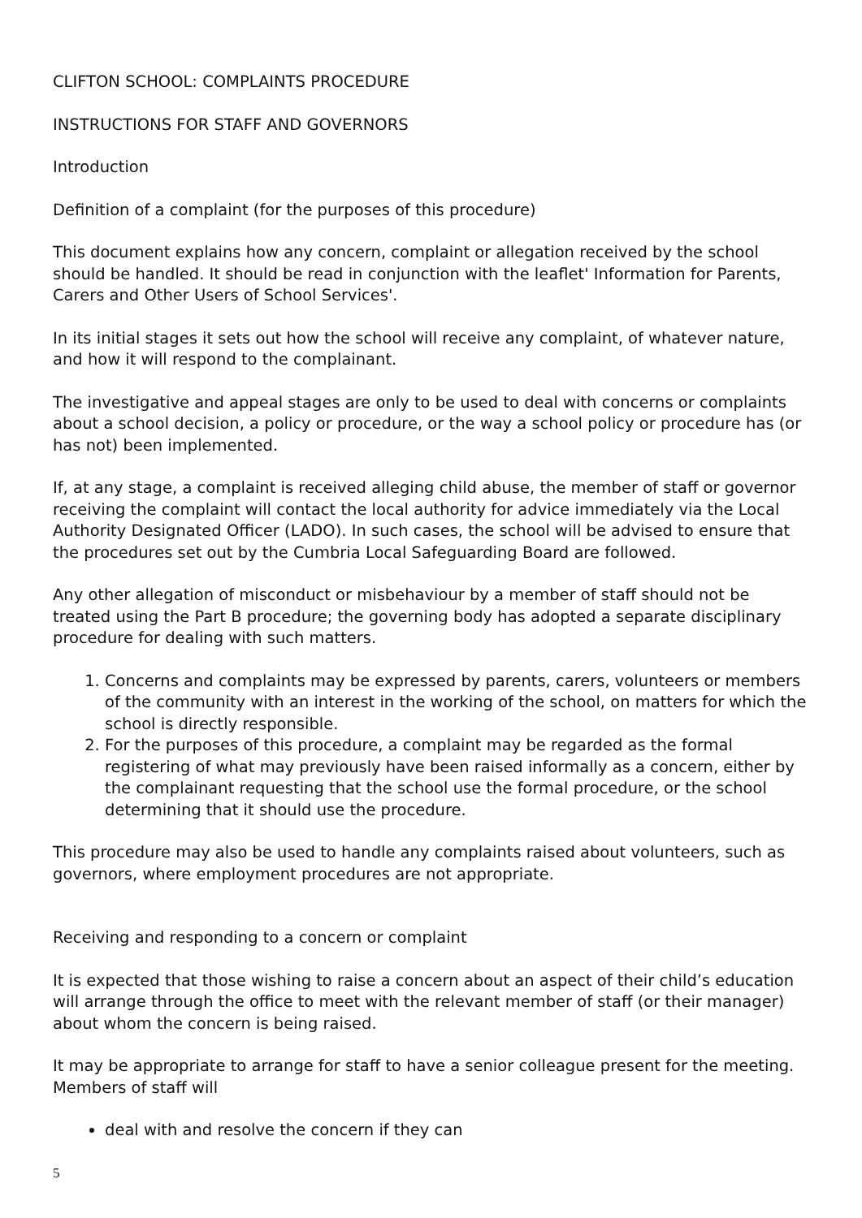CLIFTON SCHOOL: COMPLAINTS PROCEDURE
INSTRUCTIONS FOR STAFF AND GOVERNORS
Introduction
Definition of a complaint (for the purposes of this procedure)
This document explains how any concern, complaint or allegation received by the school should be handled. It should be read in conjunction with the leaflet' Information for Parents, Carers and Other Users of School Services'.
In its initial stages it sets out how the school will receive any complaint, of whatever nature, and how it will respond to the complainant.
The investigative and appeal stages are only to be used to deal with concerns or complaints about a school decision, a policy or procedure, or the way a school policy or procedure has (or has not) been implemented.
If, at any stage, a complaint is received alleging child abuse, the member of staff or governor receiving the complaint will contact the local authority for advice immediately via the Local Authority Designated Officer (LADO). In such cases, the school will be advised to ensure that the procedures set out by the Cumbria Local Safeguarding Board are followed.
Any other allegation of misconduct or misbehaviour by a member of staff should not be treated using the Part B procedure; the governing body has adopted a separate disciplinary procedure for dealing with such matters.
1. Concerns and complaints may be expressed by parents, carers, volunteers or members of the community with an interest in the working of the school, on matters for which the school is directly responsible.
2. For the purposes of this procedure, a complaint may be regarded as the formal registering of what may previously have been raised informally as a concern, either by the complainant requesting that the school use the formal procedure, or the school determining that it should use the procedure.
This procedure may also be used to handle any complaints raised about volunteers, such as governors, where employment procedures are not appropriate.
Receiving and responding to a concern or complaint
It is expected that those wishing to raise a concern about an aspect of their child’s education will arrange through the office to meet with the relevant member of staff (or their manager) about whom the concern is being raised.
It may be appropriate to arrange for staff to have a senior colleague present for the meeting. Members of staff will
deal with and resolve the concern if they can
5